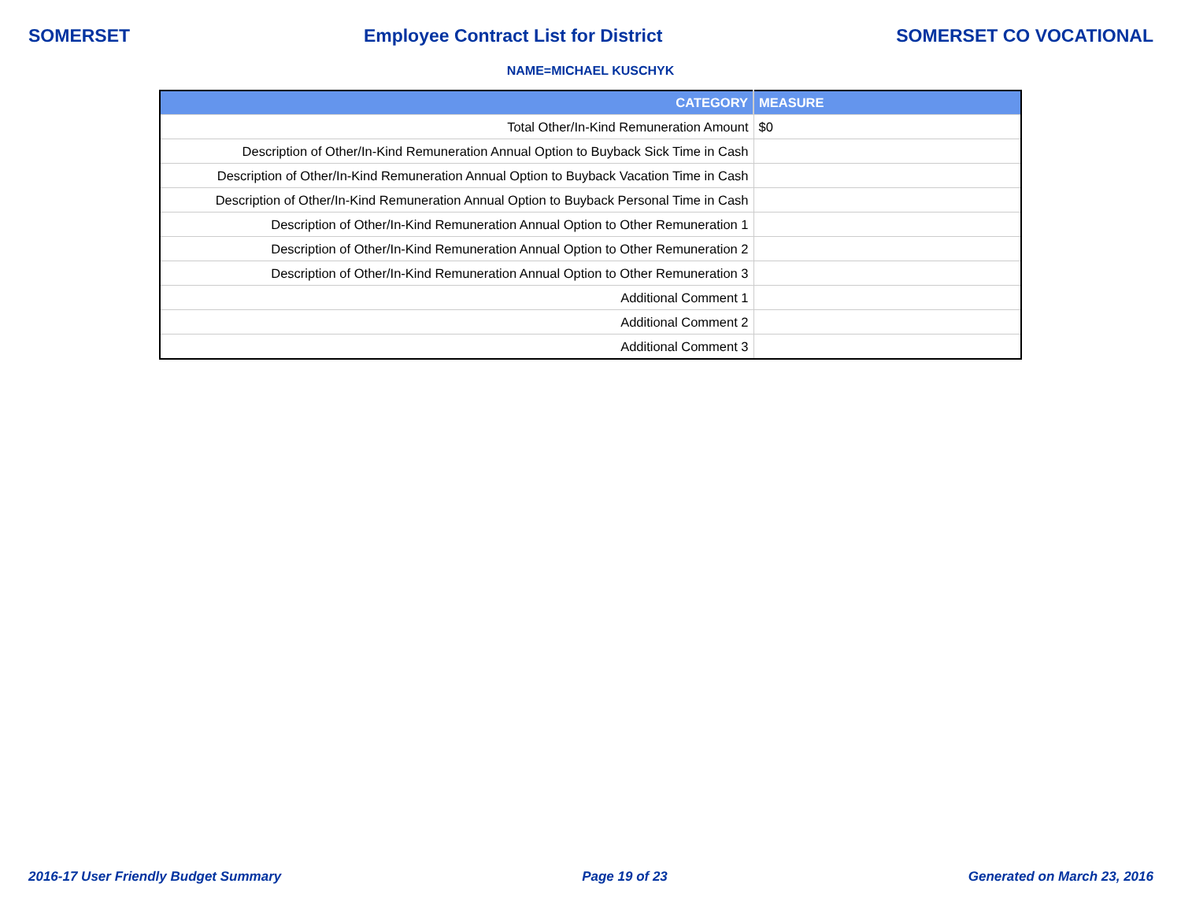SOMERSET Employee Contract List for District SOMERSET CO VOCATIONAL
NAME=MICHAEL KUSCHYK
| CATEGORY | MEASURE |
| --- | --- |
| Total Other/In-Kind Remuneration Amount | $0 |
| Description of Other/In-Kind Remuneration Annual Option to Buyback Sick Time in Cash | |
| Description of Other/In-Kind Remuneration Annual Option to Buyback Vacation Time in Cash | |
| Description of Other/In-Kind Remuneration Annual Option to Buyback Personal Time in Cash | |
| Description of Other/In-Kind Remuneration Annual Option to Other Remuneration 1 | |
| Description of Other/In-Kind Remuneration Annual Option to Other Remuneration 2 | |
| Description of Other/In-Kind Remuneration Annual Option to Other Remuneration 3 | |
| Additional Comment 1 | |
| Additional Comment 2 | |
| Additional Comment 3 | |
2016-17 User Friendly Budget Summary Page 19 of 23 Generated on March 23, 2016